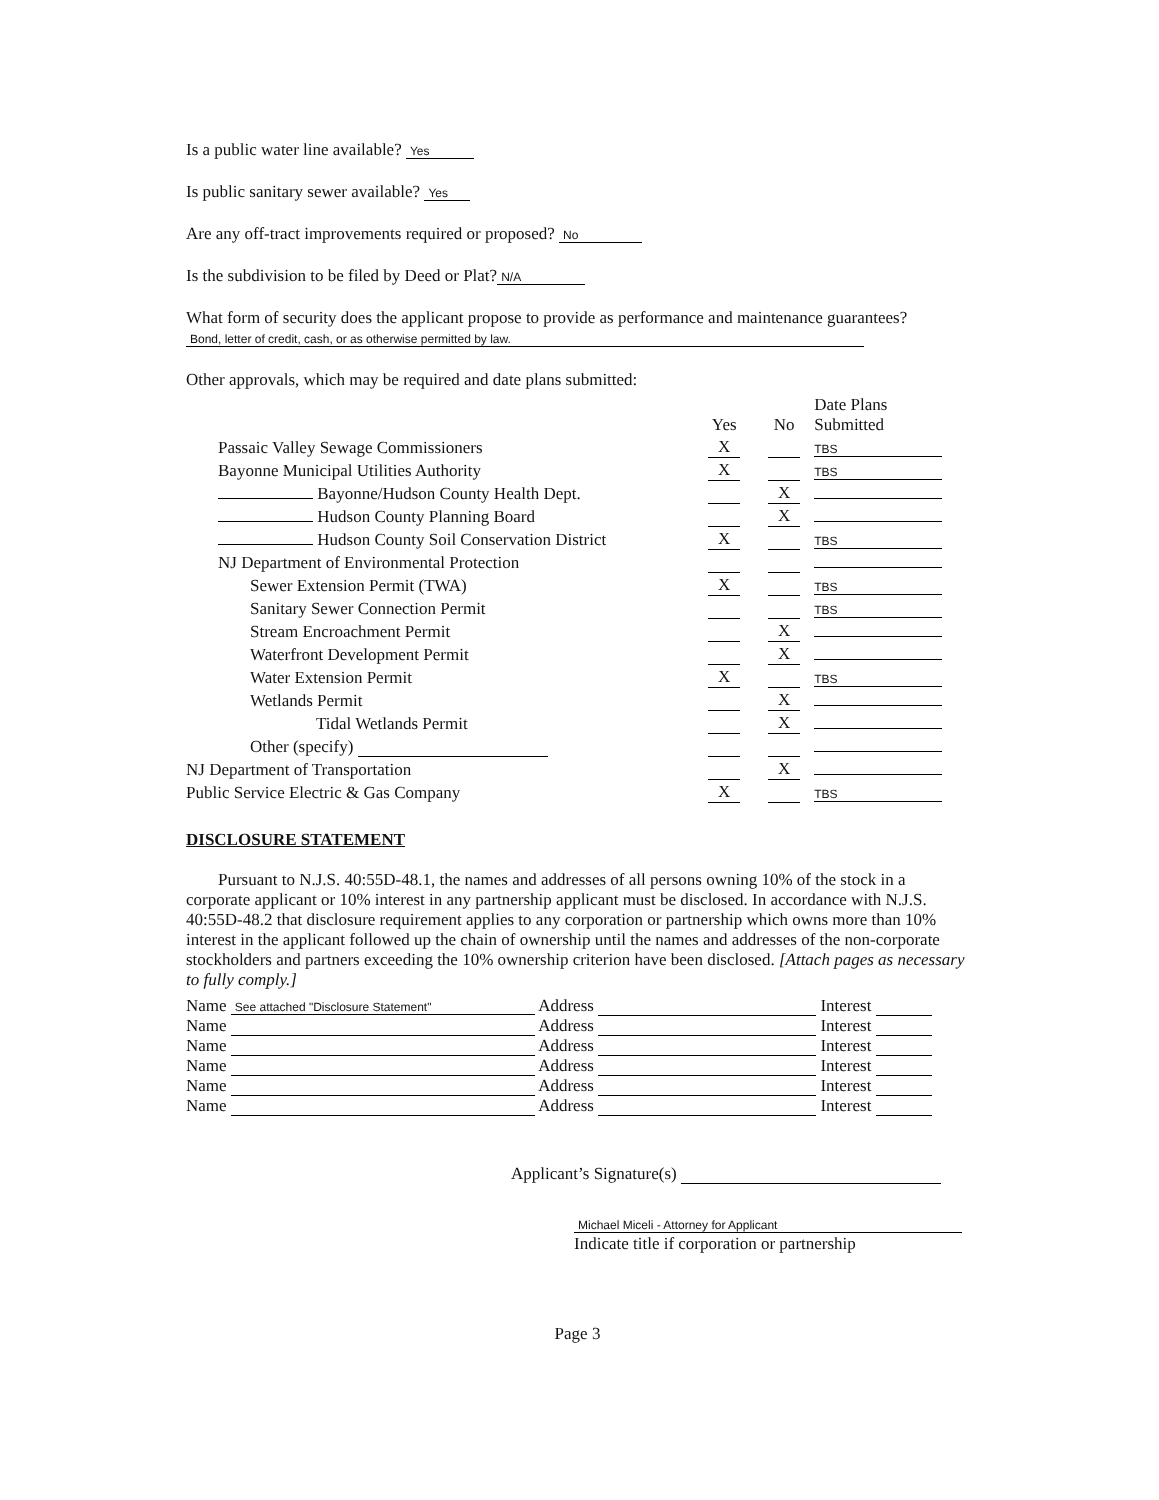Is a public water line available? Yes
Is public sanitary sewer available? Yes
Are any off-tract improvements required or proposed? No
Is the subdivision to be filed by Deed or Plat? N/A
What form of security does the applicant propose to provide as performance and maintenance guarantees? Bond, letter of credit, cash, or as otherwise permitted by law.
Other approvals, which may be required and date plans submitted:
| | Yes | No | Date Plans Submitted |
| --- | --- | --- | --- |
| Passaic Valley Sewage Commissioners | X | | TBS |
| Bayonne Municipal Utilities Authority | X | | TBS |
| Bayonne/Hudson County Health Dept. | | X | |
| Hudson County Planning Board | | X | |
| Hudson County Soil Conservation District | X | | TBS |
| NJ Department of Environmental Protection | | | |
| Sewer Extension Permit (TWA) | X | | TBS |
| Sanitary Sewer Connection Permit | | | TBS |
| Stream Encroachment Permit | | X | |
| Waterfront Development Permit | | X | |
| Water Extension Permit | X | | TBS |
| Wetlands Permit | | X | |
| Tidal Wetlands Permit | | X | |
| Other (specify) | | | |
| NJ Department of Transportation | | X | |
| Public Service Electric & Gas Company | X | | TBS |
DISCLOSURE STATEMENT
Pursuant to N.J.S. 40:55D-48.1, the names and addresses of all persons owning 10% of the stock in a corporate applicant or 10% interest in any partnership applicant must be disclosed. In accordance with N.J.S. 40:55D-48.2 that disclosure requirement applies to any corporation or partnership which owns more than 10% interest in the applicant followed up the chain of ownership until the names and addresses of the non-corporate stockholders and partners exceeding the 10% ownership criterion have been disclosed. [Attach pages as necessary to fully comply.]
Name See attached "Disclosure Statement" Address Interest
Name Address Interest
Name Address Interest
Name Address Interest
Name Address Interest
Name Address Interest
Applicant’s Signature(s)
Michael Miceli - Attorney for Applicant
Indicate title if corporation or partnership
Page 3